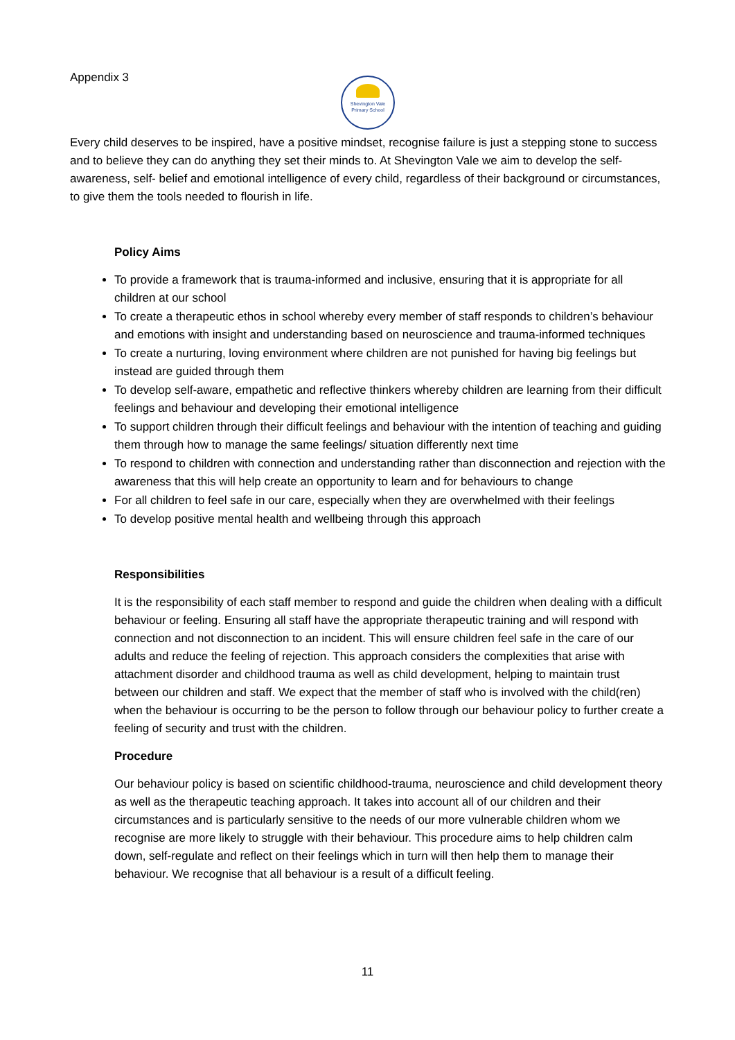Appendix 3
Shevington Vale
Primary School
Every child deserves to be inspired, have a positive mindset, recognise failure is just a stepping stone to success and to believe they can do anything they set their minds to. At Shevington Vale we aim to develop the self-awareness, self- belief and emotional intelligence of every child, regardless of their background or circumstances, to give them the tools needed to flourish in life.
Policy Aims
To provide a framework that is trauma-informed and inclusive, ensuring that it is appropriate for all children at our school
To create a therapeutic ethos in school whereby every member of staff responds to children’s behaviour and emotions with insight and understanding based on neuroscience and trauma-informed techniques
To create a nurturing, loving environment where children are not punished for having big feelings but instead are guided through them
To develop self-aware, empathetic and reflective thinkers whereby children are learning from their difficult feelings and behaviour and developing their emotional intelligence
To support children through their difficult feelings and behaviour with the intention of teaching and guiding them through how to manage the same feelings/ situation differently next time
To respond to children with connection and understanding rather than disconnection and rejection with the awareness that this will help create an opportunity to learn and for behaviours to change
For all children to feel safe in our care, especially when they are overwhelmed with their feelings
To develop positive mental health and wellbeing through this approach
Responsibilities
It is the responsibility of each staff member to respond and guide the children when dealing with a difficult behaviour or feeling. Ensuring all staff have the appropriate therapeutic training and will respond with connection and not disconnection to an incident. This will ensure children feel safe in the care of our adults and reduce the feeling of rejection. This approach considers the complexities that arise with attachment disorder and childhood trauma as well as child development, helping to maintain trust between our children and staff. We expect that the member of staff who is involved with the child(ren) when the behaviour is occurring to be the person to follow through our behaviour policy to further create a feeling of security and trust with the children.
Procedure
Our behaviour policy is based on scientific childhood-trauma, neuroscience and child development theory as well as the therapeutic teaching approach. It takes into account all of our children and their circumstances and is particularly sensitive to the needs of our more vulnerable children whom we recognise are more likely to struggle with their behaviour. This procedure aims to help children calm down, self-regulate and reflect on their feelings which in turn will then help them to manage their behaviour. We recognise that all behaviour is a result of a difficult feeling.
11